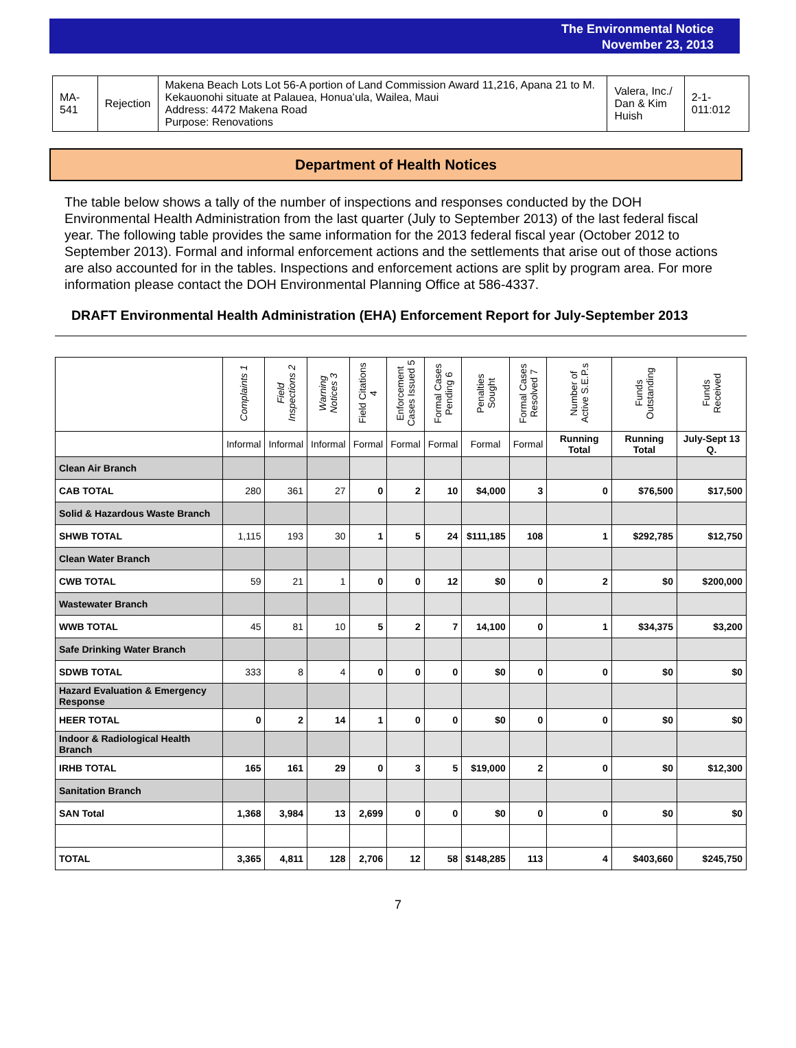The Environmental Notice
November 23, 2013
| MA-541 | Rejection | Makena Beach Lots Lot 56-A portion of Land Commission Award 11,216, Apana 21 to M. Kekauonohi situate at Palauea, Honuaʻula, Wailea, Maui Address: 4472 Makena Road Purpose: Renovations | Valera, Inc./ Dan & Kim Huish | 2-1-011:012 |
Department of Health Notices
The table below shows a tally of the number of inspections and responses conducted by the DOH Environmental Health Administration from the last quarter (July to September 2013) of the last federal fiscal year. The following table provides the same information for the 2013 federal fiscal year (October 2012 to September 2013). Formal and informal enforcement actions and the settlements that arise out of those actions are also accounted for in the tables. Inspections and enforcement actions are split by program area. For more information please contact the DOH Environmental Planning Office at 586-4337.
DRAFT Environmental Health Administration (EHA) Enforcement Report for July-September 2013
| | Complaints 1 | Field Inspections 2 | Warning Notices 3 | Field Citations 4 | Enforcement Cases Issued 5 | Formal Cases Pending 6 | Penalties Sought | Formal Cases Resolved 7 | Number of Active S.E.P.s | Funds Outstanding | Funds Received |
| --- | --- | --- | --- | --- | --- | --- | --- | --- | --- | --- | --- |
| | Informal | Informal | Informal | Formal | Formal | Formal | Formal | Formal | Running Total | Running Total | July-Sept 13 Q. |
| Clean Air Branch | | | | | | | | | | | |
| CAB TOTAL | 280 | 361 | 27 | 0 | 2 | 10 | $4,000 | 3 | 0 | $76,500 | $17,500 |
| Solid & Hazardous Waste Branch | | | | | | | | | | | |
| SHWB TOTAL | 1,115 | 193 | 30 | 1 | 5 | 24 | $111,185 | 108 | 1 | $292,785 | $12,750 |
| Clean Water Branch | | | | | | | | | | | |
| CWB TOTAL | 59 | 21 | 1 | 0 | 0 | 12 | $0 | 0 | 2 | $0 | $200,000 |
| Wastewater Branch | | | | | | | | | | | |
| WWB TOTAL | 45 | 81 | 10 | 5 | 2 | 7 | 14,100 | 0 | 1 | $34,375 | $3,200 |
| Safe Drinking Water Branch | | | | | | | | | | | |
| SDWB TOTAL | 333 | 8 | 4 | 0 | 0 | 0 | $0 | 0 | 0 | $0 | $0 |
| Hazard Evaluation & Emergency Response | | | | | | | | | | | |
| HEER TOTAL | 0 | 2 | 14 | 1 | 0 | 0 | $0 | 0 | 0 | $0 | $0 |
| Indoor & Radiological Health Branch | | | | | | | | | | | |
| IRHB TOTAL | 165 | 161 | 29 | 0 | 3 | 5 | $19,000 | 2 | 0 | $0 | $12,300 |
| Sanitation Branch | | | | | | | | | | | |
| SAN Total | 1,368 | 3,984 | 13 | 2,699 | 0 | 0 | $0 | 0 | 0 | $0 | $0 |
| TOTAL | 3,365 | 4,811 | 128 | 2,706 | 12 | 58 | $148,285 | 113 | 4 | $403,660 | $245,750 |
7